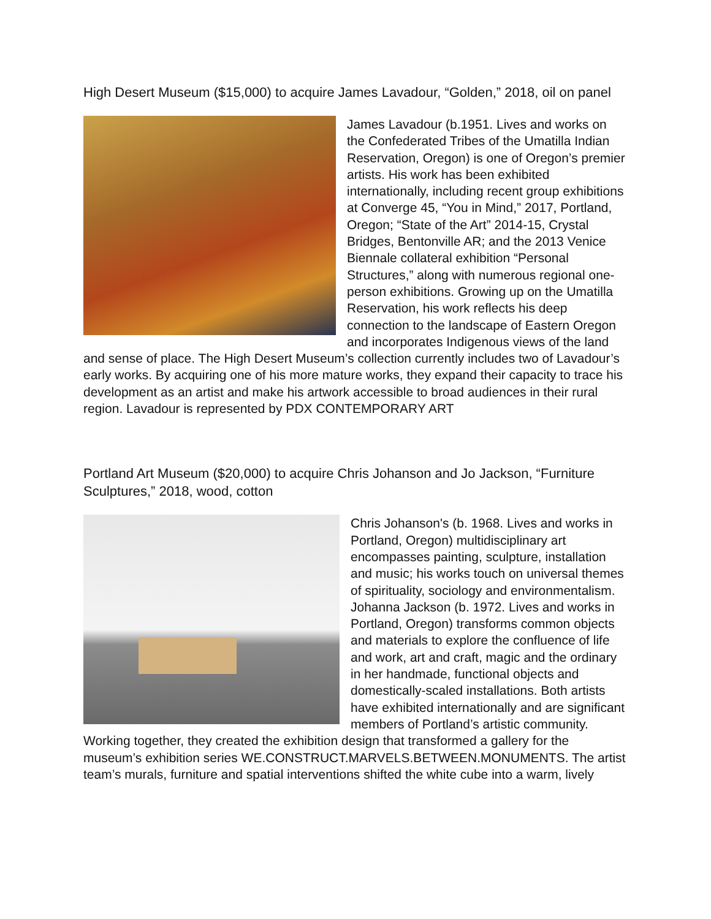High Desert Museum ($15,000) to acquire James Lavadour, “Golden,” 2018, oil on panel
James Lavadour (b.1951. Lives and works on the Confederated Tribes of the Umatilla Indian Reservation, Oregon) is one of Oregon’s premier artists. His work has been exhibited internationally, including recent group exhibitions at Converge 45, “You in Mind,” 2017, Portland, Oregon; “State of the Art” 2014-15, Crystal Bridges, Bentonville AR; and the 2013 Venice Biennale collateral exhibition “Personal Structures,” along with numerous regional one-person exhibitions. Growing up on the Umatilla Reservation, his work reflects his deep connection to the landscape of Eastern Oregon and incorporates Indigenous views of the land and sense of place. The High Desert Museum’s collection currently includes two of Lavadour’s early works. By acquiring one of his more mature works, they expand their capacity to trace his development as an artist and make his artwork accessible to broad audiences in their rural region. Lavadour is represented by PDX CONTEMPORARY ART
Portland Art Museum ($20,000) to acquire Chris Johanson and Jo Jackson, “Furniture Sculptures,” 2018, wood, cotton
Chris Johanson's (b. 1968. Lives and works in Portland, Oregon) multidisciplinary art encompasses painting, sculpture, installation and music; his works touch on universal themes of spirituality, sociology and environmentalism. Johanna Jackson (b. 1972. Lives and works in Portland, Oregon) transforms common objects and materials to explore the confluence of life and work, art and craft, magic and the ordinary in her handmade, functional objects and domestically-scaled installations. Both artists have exhibited internationally and are significant members of Portland’s artistic community. Working together, they created the exhibition design that transformed a gallery for the museum’s exhibition series WE.CONSTRUCT.MARVELS.BETWEEN.MONUMENTS. The artist team’s murals, furniture and spatial interventions shifted the white cube into a warm, lively